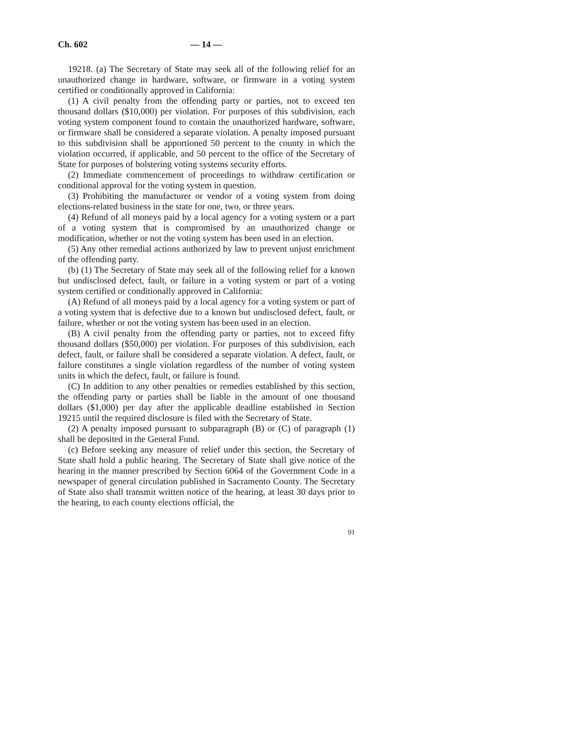Ch. 602 — 14 —
19218. (a) The Secretary of State may seek all of the following relief for an unauthorized change in hardware, software, or firmware in a voting system certified or conditionally approved in California:
(1) A civil penalty from the offending party or parties, not to exceed ten thousand dollars ($10,000) per violation. For purposes of this subdivision, each voting system component found to contain the unauthorized hardware, software, or firmware shall be considered a separate violation. A penalty imposed pursuant to this subdivision shall be apportioned 50 percent to the county in which the violation occurred, if applicable, and 50 percent to the office of the Secretary of State for purposes of bolstering voting systems security efforts.
(2) Immediate commencement of proceedings to withdraw certification or conditional approval for the voting system in question.
(3) Prohibiting the manufacturer or vendor of a voting system from doing elections-related business in the state for one, two, or three years.
(4) Refund of all moneys paid by a local agency for a voting system or a part of a voting system that is compromised by an unauthorized change or modification, whether or not the voting system has been used in an election.
(5) Any other remedial actions authorized by law to prevent unjust enrichment of the offending party.
(b) (1) The Secretary of State may seek all of the following relief for a known but undisclosed defect, fault, or failure in a voting system or part of a voting system certified or conditionally approved in California:
(A) Refund of all moneys paid by a local agency for a voting system or part of a voting system that is defective due to a known but undisclosed defect, fault, or failure, whether or not the voting system has been used in an election.
(B) A civil penalty from the offending party or parties, not to exceed fifty thousand dollars ($50,000) per violation. For purposes of this subdivision, each defect, fault, or failure shall be considered a separate violation. A defect, fault, or failure constitutes a single violation regardless of the number of voting system units in which the defect, fault, or failure is found.
(C) In addition to any other penalties or remedies established by this section, the offending party or parties shall be liable in the amount of one thousand dollars ($1,000) per day after the applicable deadline established in Section 19215 until the required disclosure is filed with the Secretary of State.
(2) A penalty imposed pursuant to subparagraph (B) or (C) of paragraph (1) shall be deposited in the General Fund.
(c) Before seeking any measure of relief under this section, the Secretary of State shall hold a public hearing. The Secretary of State shall give notice of the hearing in the manner prescribed by Section 6064 of the Government Code in a newspaper of general circulation published in Sacramento County. The Secretary of State also shall transmit written notice of the hearing, at least 30 days prior to the hearing, to each county elections official, the
91